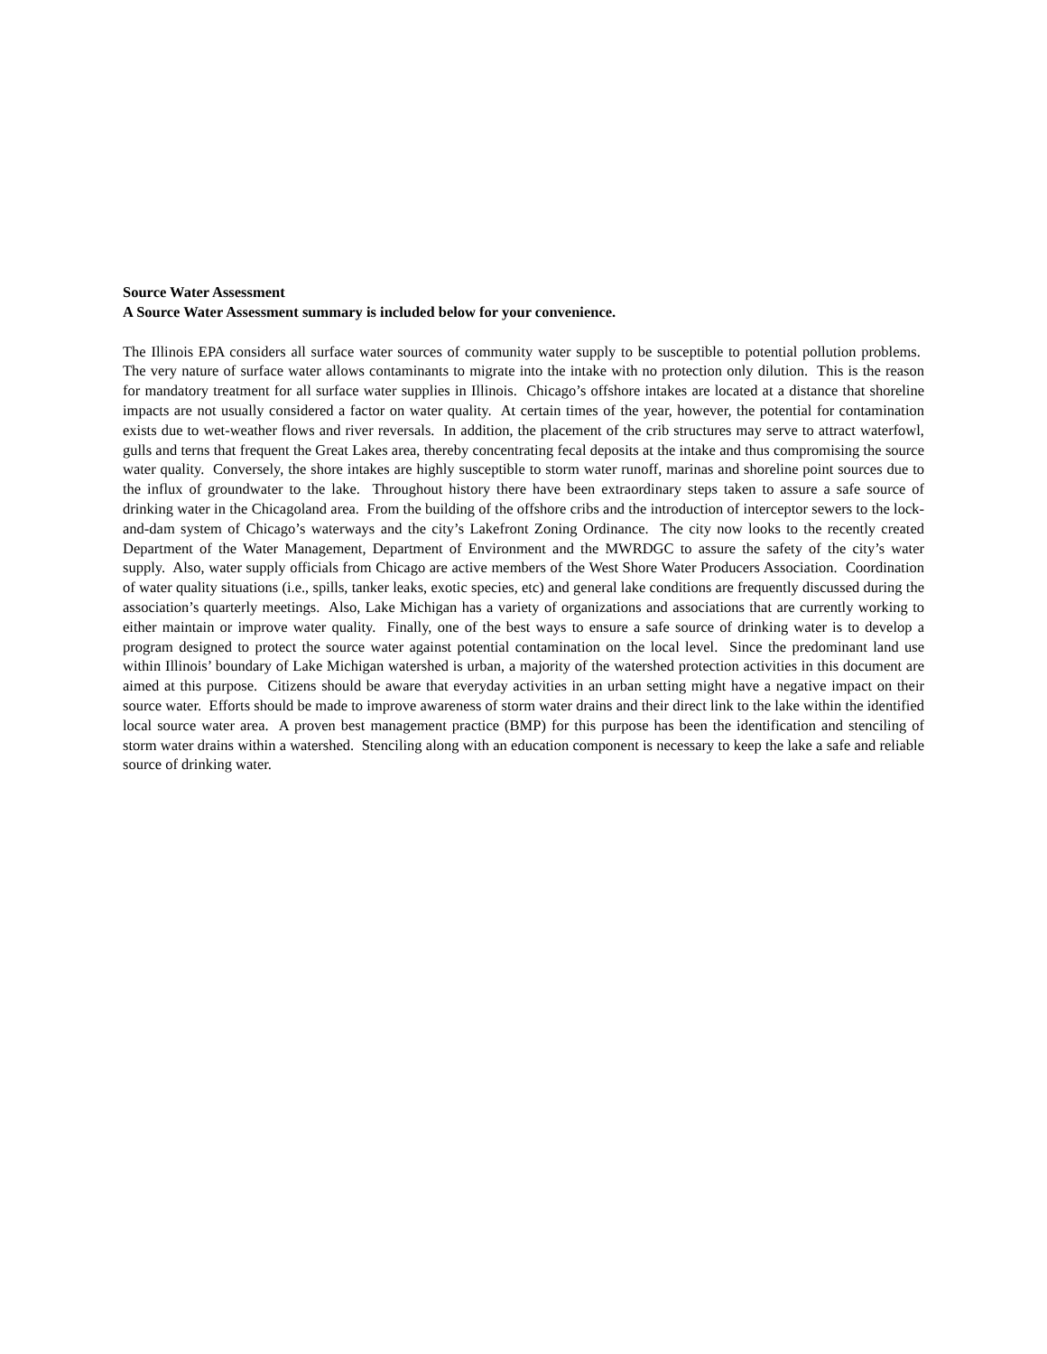Source Water Assessment
A Source Water Assessment summary is included below for your convenience.
The Illinois EPA considers all surface water sources of community water supply to be susceptible to potential pollution problems. The very nature of surface water allows contaminants to migrate into the intake with no protection only dilution. This is the reason for mandatory treatment for all surface water supplies in Illinois. Chicago’s offshore intakes are located at a distance that shoreline impacts are not usually considered a factor on water quality. At certain times of the year, however, the potential for contamination exists due to wet-weather flows and river reversals. In addition, the placement of the crib structures may serve to attract waterfowl, gulls and terns that frequent the Great Lakes area, thereby concentrating fecal deposits at the intake and thus compromising the source water quality. Conversely, the shore intakes are highly susceptible to storm water runoff, marinas and shoreline point sources due to the influx of groundwater to the lake. Throughout history there have been extraordinary steps taken to assure a safe source of drinking water in the Chicagoland area. From the building of the offshore cribs and the introduction of interceptor sewers to the lock-and-dam system of Chicago’s waterways and the city’s Lakefront Zoning Ordinance. The city now looks to the recently created Department of the Water Management, Department of Environment and the MWRDGC to assure the safety of the city’s water supply. Also, water supply officials from Chicago are active members of the West Shore Water Producers Association. Coordination of water quality situations (i.e., spills, tanker leaks, exotic species, etc) and general lake conditions are frequently discussed during the association’s quarterly meetings. Also, Lake Michigan has a variety of organizations and associations that are currently working to either maintain or improve water quality. Finally, one of the best ways to ensure a safe source of drinking water is to develop a program designed to protect the source water against potential contamination on the local level. Since the predominant land use within Illinois’ boundary of Lake Michigan watershed is urban, a majority of the watershed protection activities in this document are aimed at this purpose. Citizens should be aware that everyday activities in an urban setting might have a negative impact on their source water. Efforts should be made to improve awareness of storm water drains and their direct link to the lake within the identified local source water area. A proven best management practice (BMP) for this purpose has been the identification and stenciling of storm water drains within a watershed. Stenciling along with an education component is necessary to keep the lake a safe and reliable source of drinking water.